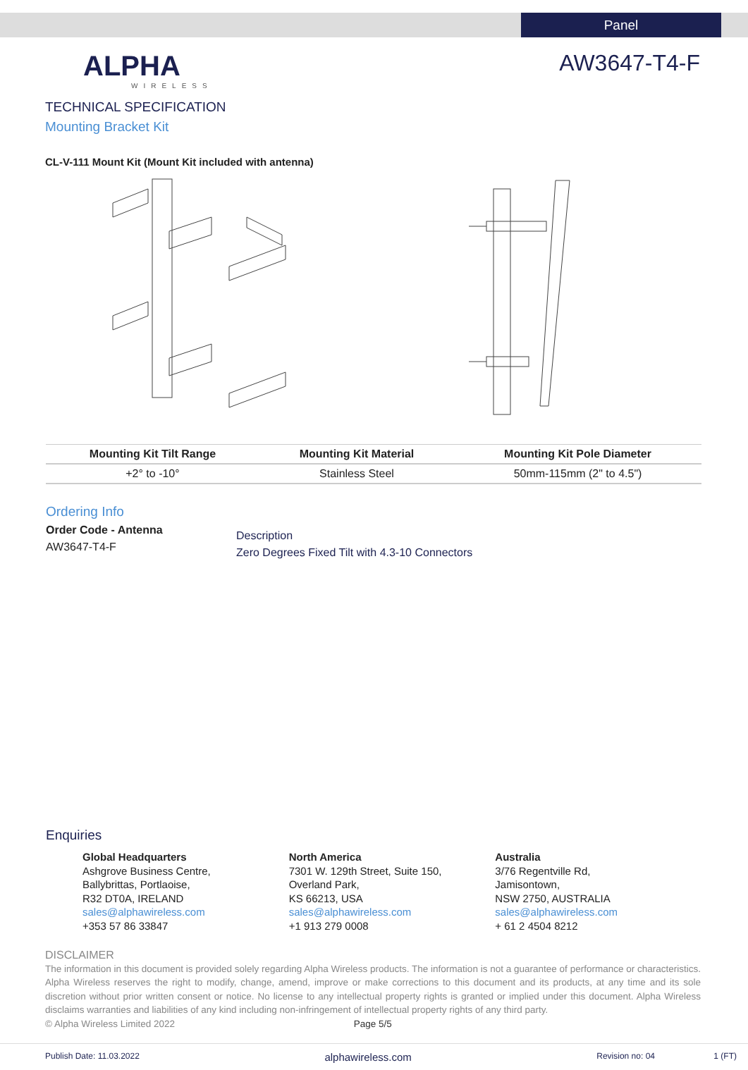Panel
ALPHA
WIRELESS
AW3647-T4-F
TECHNICAL SPECIFICATION
Mounting Bracket Kit
CL-V-111 Mount Kit (Mount Kit included with antenna)
| Mounting Kit Tilt Range | Mounting Kit Material | Mounting Kit Pole Diameter |
| --- | --- | --- |
| +2° to -10° | Stainless Steel | 50mm-115mm (2" to 4.5") |
Ordering Info
Order Code - Antenna
AW3647-T4-F
Description
Zero Degrees Fixed Tilt with 4.3-10 Connectors
Enquiries
Global Headquarters
Ashgrove Business Centre,
Ballybrittas, Portlaoise,
R32 DT0A, IRELAND
sales@alphawireless.com
+353 57 86 33847
North America
7301 W. 129th Street, Suite 150,
Overland Park,
KS 66213, USA
sales@alphawireless.com
+1 913 279 0008
Australia
3/76 Regentville Rd,
Jamisontown,
NSW 2750, AUSTRALIA
sales@alphawireless.com
+ 61 2 4504 8212
DISCLAIMER
The information in this document is provided solely regarding Alpha Wireless products. The information is not a guarantee of performance or characteristics. Alpha Wireless reserves the right to modify, change, amend, improve or make corrections to this document and its products, at any time and its sole discretion without prior written consent or notice. No license to any intellectual property rights is granted or implied under this document. Alpha Wireless disclaims warranties and liabilities of any kind including non-infringement of intellectual property rights of any third party.
© Alpha Wireless Limited 2022 Page 5/5
Publish Date: 11.03.2022 alphawireless.com Revision no: 04 1 (FT)